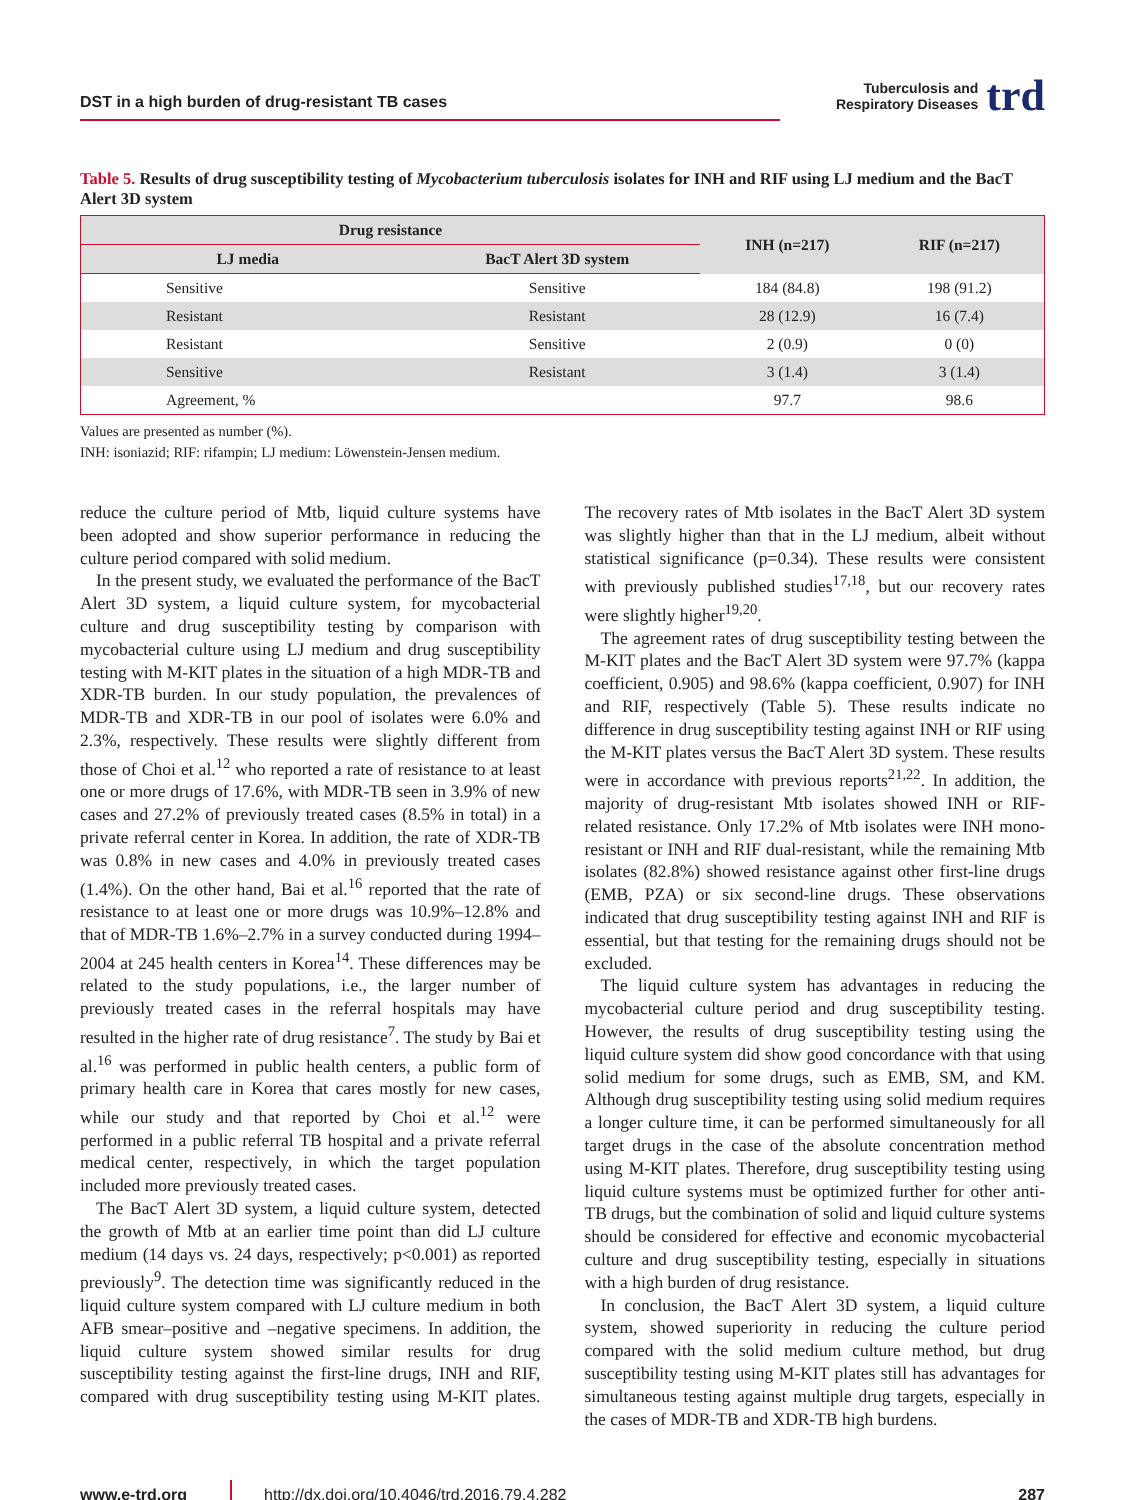DST in a high burden of drug-resistant TB cases
Tuberculosis and
Respiratory Diseases
trd
Table 5. Results of drug susceptibility testing of Mycobacterium tuberculosis isolates for INH and RIF using LJ medium and the BacT Alert 3D system
| Drug resistance | | INH (n=217) | RIF (n=217) |
| --- | --- | --- | --- |
| LJ media | BacT Alert 3D system | | |
| Sensitive | Sensitive | 184 (84.8) | 198 (91.2) |
| Resistant | Resistant | 28 (12.9) | 16 (7.4) |
| Resistant | Sensitive | 2 (0.9) | 0 (0) |
| Sensitive | Resistant | 3 (1.4) | 3 (1.4) |
| Agreement, % | | 97.7 | 98.6 |
Values are presented as number (%).
INH: isoniazid; RIF: rifampin; LJ medium: Löwenstein-Jensen medium.
reduce the culture period of Mtb, liquid culture systems have been adopted and show superior performance in reducing the culture period compared with solid medium.
In the present study, we evaluated the performance of the BacT Alert 3D system, a liquid culture system, for mycobacterial culture and drug susceptibility testing by comparison with mycobacterial culture using LJ medium and drug susceptibility testing with M-KIT plates in the situation of a high MDR-TB and XDR-TB burden. In our study population, the prevalences of MDR-TB and XDR-TB in our pool of isolates were 6.0% and 2.3%, respectively. These results were slightly different from those of Choi et al.<sup>12</sup> who reported a rate of resistance to at least one or more drugs of 17.6%, with MDR-TB seen in 3.9% of new cases and 27.2% of previously treated cases (8.5% in total) in a private referral center in Korea. In addition, the rate of XDR-TB was 0.8% in new cases and 4.0% in previously treated cases (1.4%). On the other hand, Bai et al.<sup>16</sup> reported that the rate of resistance to at least one or more drugs was 10.9%–12.8% and that of MDR-TB 1.6%–2.7% in a survey conducted during 1994–2004 at 245 health centers in Korea<sup>14</sup>. These differences may be related to the study populations, i.e., the larger number of previously treated cases in the referral hospitals may have resulted in the higher rate of drug resistance<sup>7</sup>. The study by Bai et al.<sup>16</sup> was performed in public health centers, a public form of primary health care in Korea that cares mostly for new cases, while our study and that reported by Choi et al.<sup>12</sup> were performed in a public referral TB hospital and a private referral medical center, respectively, in which the target population included more previously treated cases.
The BacT Alert 3D system, a liquid culture system, detected the growth of Mtb at an earlier time point than did LJ culture medium (14 days vs. 24 days, respectively; p<0.001) as reported previously<sup>9</sup>. The detection time was significantly reduced in the liquid culture system compared with LJ culture medium in both AFB smear–positive and –negative specimens. In addition, the liquid culture system showed similar results for drug susceptibility testing against the first-line drugs, INH and RIF, compared with drug susceptibility testing using M-KIT plates. The recovery rates of Mtb isolates in the BacT Alert 3D system was slightly higher than that in the LJ medium, albeit without statistical significance (p=0.34). These results were consistent with previously published studies<sup>17,18</sup>, but our recovery rates were slightly higher<sup>19,20</sup>.
The agreement rates of drug susceptibility testing between the M-KIT plates and the BacT Alert 3D system were 97.7% (kappa coefficient, 0.905) and 98.6% (kappa coefficient, 0.907) for INH and RIF, respectively (Table 5). These results indicate no difference in drug susceptibility testing against INH or RIF using the M-KIT plates versus the BacT Alert 3D system. These results were in accordance with previous reports<sup>21,22</sup>. In addition, the majority of drug-resistant Mtb isolates showed INH or RIF-related resistance. Only 17.2% of Mtb isolates were INH mono-resistant or INH and RIF dual-resistant, while the remaining Mtb isolates (82.8%) showed resistance against other first-line drugs (EMB, PZA) or six second-line drugs. These observations indicated that drug susceptibility testing against INH and RIF is essential, but that testing for the remaining drugs should not be excluded.
The liquid culture system has advantages in reducing the mycobacterial culture period and drug susceptibility testing. However, the results of drug susceptibility testing using the liquid culture system did show good concordance with that using solid medium for some drugs, such as EMB, SM, and KM. Although drug susceptibility testing using solid medium requires a longer culture time, it can be performed simultaneously for all target drugs in the case of the absolute concentration method using M-KIT plates. Therefore, drug susceptibility testing using liquid culture systems must be optimized further for other anti-TB drugs, but the combination of solid and liquid culture systems should be considered for effective and economic mycobacterial culture and drug susceptibility testing, especially in situations with a high burden of drug resistance.
In conclusion, the BacT Alert 3D system, a liquid culture system, showed superiority in reducing the culture period compared with the solid medium culture method, but drug susceptibility testing using M-KIT plates still has advantages for simultaneous testing against multiple drug targets, especially in the cases of MDR-TB and XDR-TB high burdens.
www.e-trd.org
http://dx.doi.org/10.4046/trd.2016.79.4.282
287